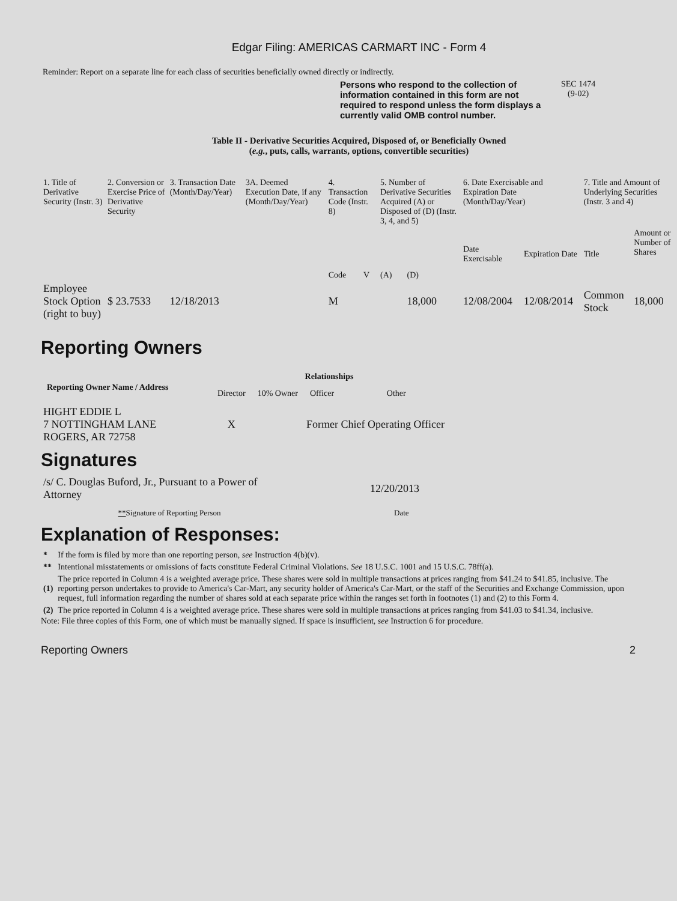Edgar Filing: AMERICAS CARMART INC - Form 4
Reminder: Report on a separate line for each class of securities beneficially owned directly or indirectly.
Persons who respond to the collection of information contained in this form are not required to respond unless the form displays a currently valid OMB control number.
SEC 1474
(9-02)
Table II - Derivative Securities Acquired, Disposed of, or Beneficially Owned
(e.g., puts, calls, warrants, options, convertible securities)
| 1. Title of Derivative Security (Instr. 3) | 2. Conversion or Exercise Price of Derivative Security | 3. Transaction Date (Month/Day/Year) | 3A. Deemed Execution Date, if any (Month/Day/Year) | 4. Transaction Code (Instr. 8) | | 5. Number of Derivative Securities Acquired (A) or Disposed of (D) (Instr. 3, 4, and 5) | | 6. Date Exercisable and Expiration Date (Month/Day/Year) | | 7. Title and Amount of Underlying Securities (Instr. 3 and 4) | |
| | | | | Code | V | (A) | (D) | Date Exercisable | Expiration Date | Title | Amount or Number of Shares |
| Employee Stock Option (right to buy) | $ 23.7533 | 12/18/2013 | | M | | | 18,000 | 12/08/2004 | 12/08/2014 | Common Stock | 18,000 |
Reporting Owners
| Reporting Owner Name / Address | Relationships | | | |
| --- | --- | --- | --- | --- |
| | Director | 10% Owner | Officer | Other |
| HIGHT EDDIE L 7 NOTTINGHAM LANE ROGERS, AR 72758 | X | | Former Chief Operating Officer | |
Signatures
| /s/ C. Douglas Buford, Jr., Pursuant to a Power of Attorney | 12/20/2013 |
| ** Signature of Reporting Person | Date |
Explanation of Responses:
| * | If the form is filed by more than one reporting person, see Instruction 4(b)(v). |
| ** | Intentional misstatements or omissions of facts constitute Federal Criminal Violations. See 18 U.S.C. 1001 and 15 U.S.C. 78ff(a). |
| (1) | The price reported in Column 4 is a weighted average price. These shares were sold in multiple transactions at prices ranging from $41.24 to $41.85, inclusive. The reporting person undertakes to provide to America's Car-Mart, any security holder of America's Car-Mart, or the staff of the Securities and Exchange Commission, upon request, full information regarding the number of shares sold at each separate price within the ranges set forth in footnotes (1) and (2) to this Form 4. |
| (2) | The price reported in Column 4 is a weighted average price. These shares were sold in multiple transactions at prices ranging from $41.03 to $41.34, inclusive. |
Note: File three copies of this Form, one of which must be manually signed. If space is insufficient, see Instruction 6 for procedure.
Reporting Owners 2